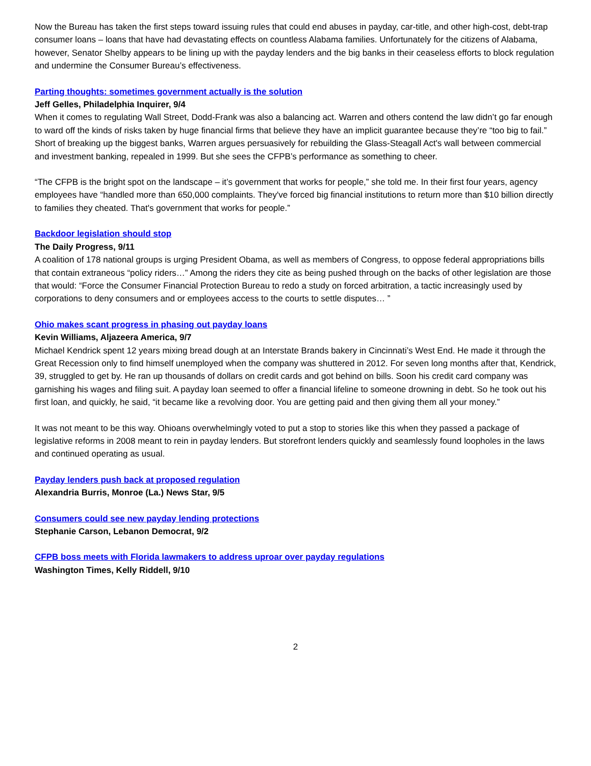Now the Bureau has taken the first steps toward issuing rules that could end abuses in payday, car-title, and other high-cost, debt-trap consumer loans – loans that have had devastating effects on countless Alabama families. Unfortunately for the citizens of Alabama, however, Senator Shelby appears to be lining up with the payday lenders and the big banks in their ceaseless efforts to block regulation and undermine the Consumer Bureau’s effectiveness.
Parting thoughts: sometimes government actually is the solution
Jeff Gelles, Philadelphia Inquirer, 9/4
When it comes to regulating Wall Street, Dodd-Frank was also a balancing act. Warren and others contend the law didn’t go far enough to ward off the kinds of risks taken by huge financial firms that believe they have an implicit guarantee because they’re “too big to fail.” Short of breaking up the biggest banks, Warren argues persuasively for rebuilding the Glass-Steagall Act's wall between commercial and investment banking, repealed in 1999. But she sees the CFPB’s performance as something to cheer.
“The CFPB is the bright spot on the landscape – it’s government that works for people,” she told me. In their first four years, agency employees have “handled more than 650,000 complaints. They've forced big financial institutions to return more than $10 billion directly to families they cheated. That's government that works for people.”
Backdoor legislation should stop
The Daily Progress, 9/11
A coalition of 178 national groups is urging President Obama, as well as members of Congress, to oppose federal appropriations bills that contain extraneous “policy riders…” Among the riders they cite as being pushed through on the backs of other legislation are those that would: “Force the Consumer Financial Protection Bureau to redo a study on forced arbitration, a tactic increasingly used by corporations to deny consumers and or employees access to the courts to settle disputes… ”
Ohio makes scant progress in phasing out payday loans
Kevin Williams, Aljazeera America, 9/7
Michael Kendrick spent 12 years mixing bread dough at an Interstate Brands bakery in Cincinnati’s West End. He made it through the Great Recession only to find himself unemployed when the company was shuttered in 2012. For seven long months after that, Kendrick, 39, struggled to get by. He ran up thousands of dollars on credit cards and got behind on bills. Soon his credit card company was garnishing his wages and filing suit. A payday loan seemed to offer a financial lifeline to someone drowning in debt. So he took out his first loan, and quickly, he said, “it became like a revolving door. You are getting paid and then giving them all your money.”
It was not meant to be this way. Ohioans overwhelmingly voted to put a stop to stories like this when they passed a package of legislative reforms in 2008 meant to rein in payday lenders. But storefront lenders quickly and seamlessly found loopholes in the laws and continued operating as usual.
Payday lenders push back at proposed regulation
Alexandria Burris, Monroe (La.) News Star, 9/5
Consumers could see new payday lending protections
Stephanie Carson, Lebanon Democrat, 9/2
CFPB boss meets with Florida lawmakers to address uproar over payday regulations
Washington Times, Kelly Riddell, 9/10
2